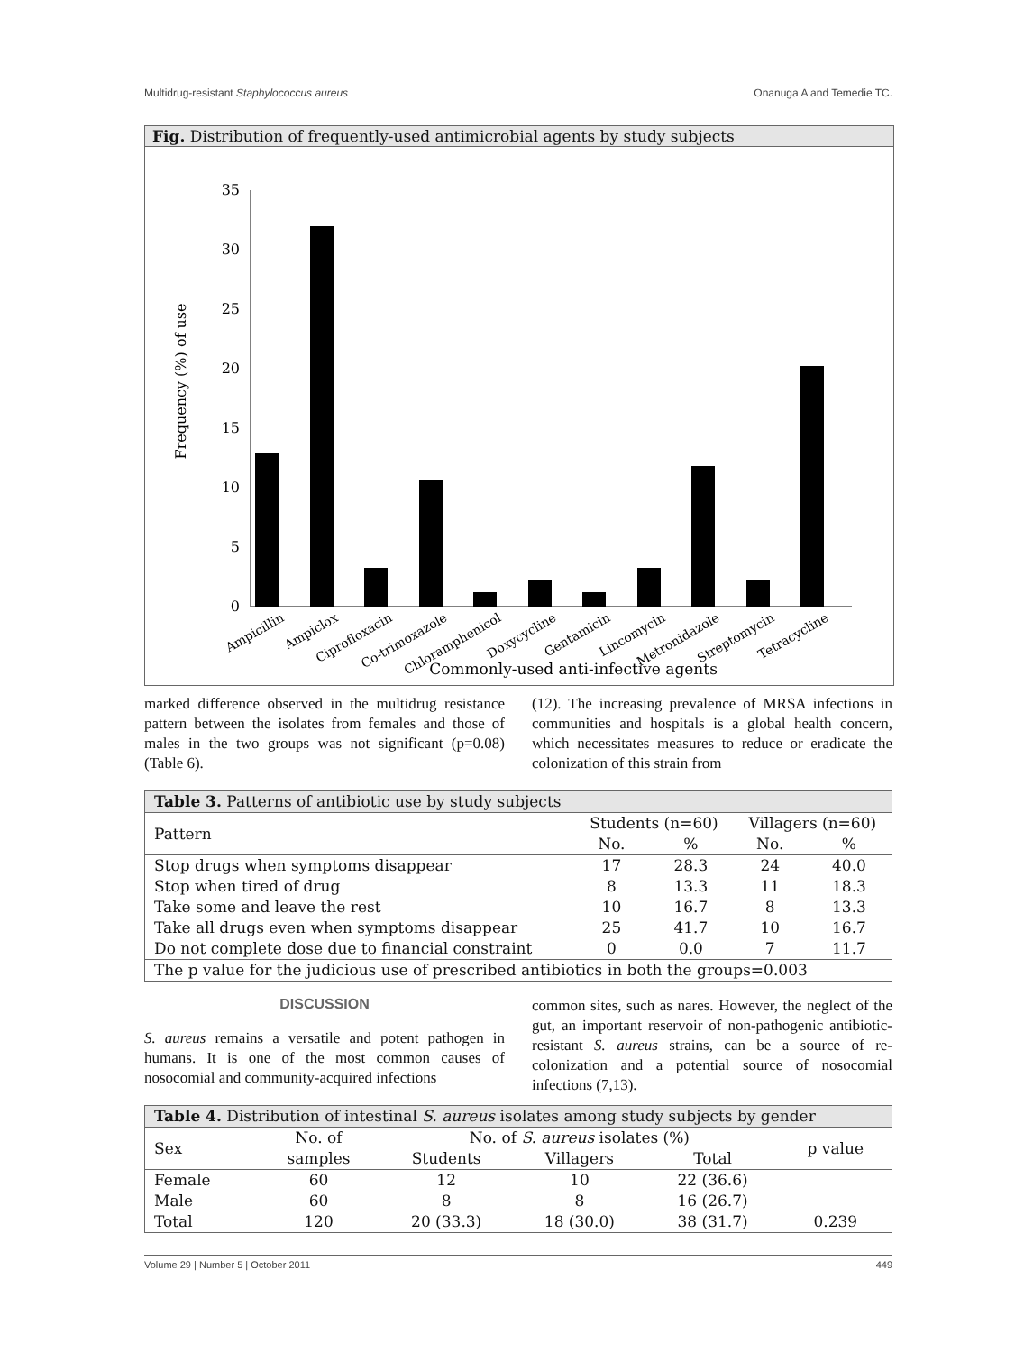Multidrug-resistant Staphylococcus aureus Onanuga A and Temedie TC.
Fig. Distribution of frequently-used antimicrobial agents by study subjects
Frequency (%) of use
0
5
10
15
20
25
30
35
Ampicillin
Ampiclox
Ciprofloxacin
Co-trimoxazole
Chloramphenicol
Doxycycline
Gentamicin
Lincomycin
Metronidazole
Streptomycin
Tetracycline
Commonly-used anti-infective agents
marked difference observed in the multidrug resistance pattern between the isolates from females and those of males in the two groups was not significant (p=0.08) (Table 6).
(12). The increasing prevalence of MRSA infections in communities and hospitals is a global health concern, which necessitates measures to reduce or eradicate the colonization of this strain from
| Table 3. Patterns of antibiotic use by study subjects | | | | |
| Pattern | Students (n=60) | | Villagers (n=60) | |
| | No. | % | No. | % |
| Stop drugs when symptoms disappear | 17 | 28.3 | 24 | 40.0 |
| Stop when tired of drug | 8 | 13.3 | 11 | 18.3 |
| Take some and leave the rest | 10 | 16.7 | 8 | 13.3 |
| Take all drugs even when symptoms disappear | 25 | 41.7 | 10 | 16.7 |
| Do not complete dose due to financial constraint | 0 | 0.0 | 7 | 11.7 |
| The p value for the judicious use of prescribed antibiotics in both the groups=0.003 | | | | |
DISCUSSION
S. aureus remains a versatile and potent pathogen in humans. It is one of the most common causes of nosocomial and community-acquired infections
common sites, such as nares. However, the neglect of the gut, an important reservoir of non-pathogenic antibiotic-resistant S. aureus strains, can be a source of re-colonization and a potential source of nosocomial infections (7,13).
| Table 4. Distribution of intestinal S. aureus isolates among study subjects by gender | | | | | |
| Sex | No. of | No. of S. aureus isolates (%) | | | p value |
| | samples | Students | Villagers | Total | |
| Female | 60 | 12 | 10 | 22 (36.6) | |
| Male | 60 | 8 | 8 | 16 (26.7) | |
| Total | 120 | 20 (33.3) | 18 (30.0) | 38 (31.7) | 0.239 |
Volume 29 | Number 5 | October 2011 449